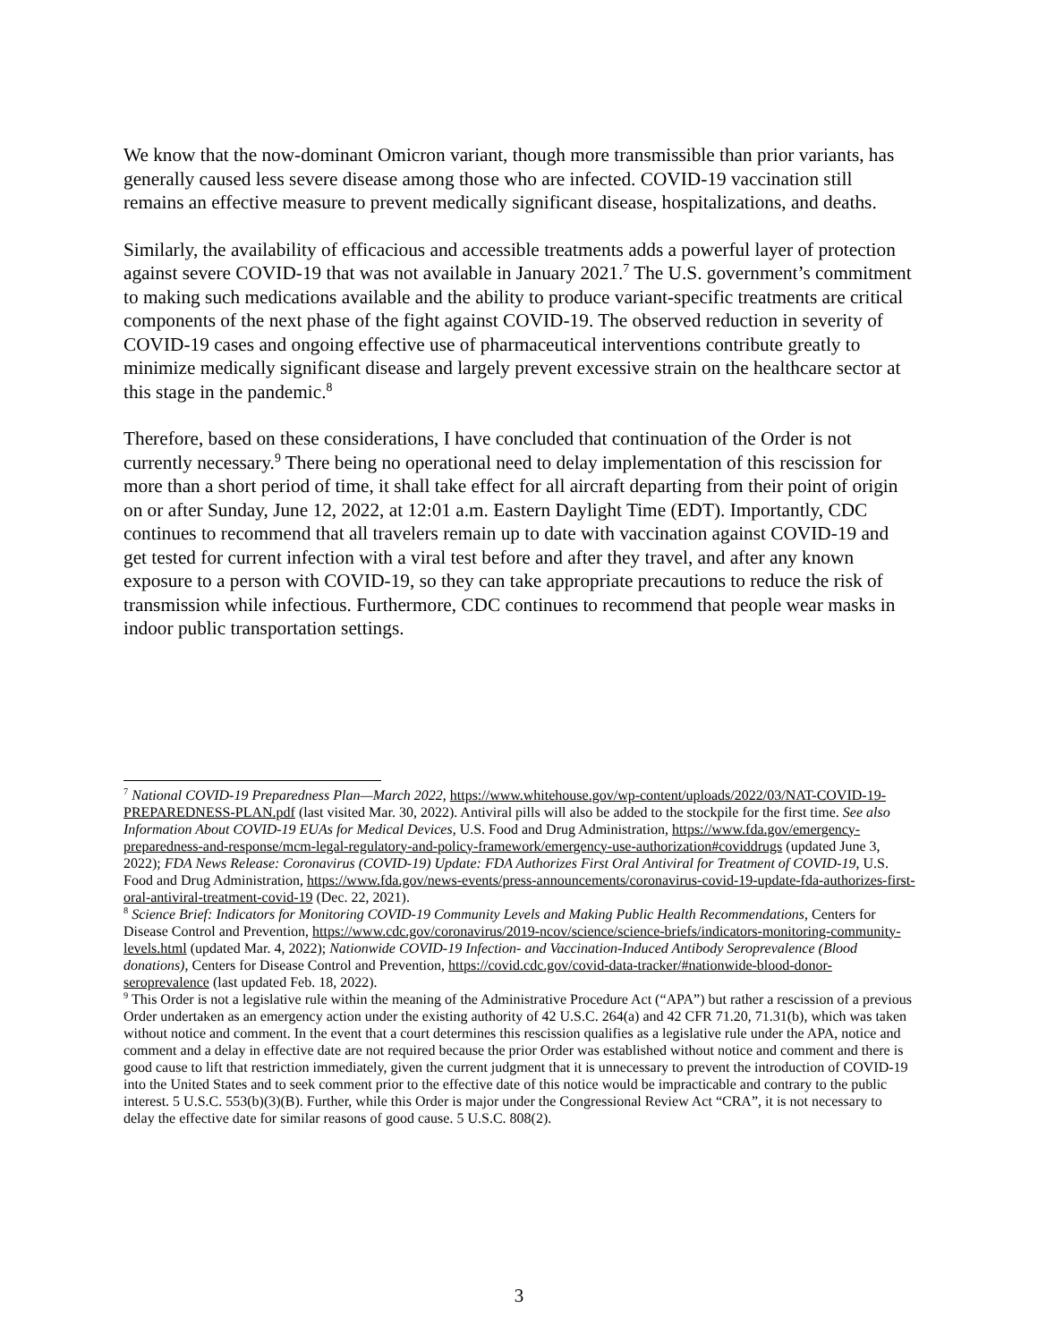We know that the now-dominant Omicron variant, though more transmissible than prior variants, has generally caused less severe disease among those who are infected. COVID-19 vaccination still remains an effective measure to prevent medically significant disease, hospitalizations, and deaths.
Similarly, the availability of efficacious and accessible treatments adds a powerful layer of protection against severe COVID-19 that was not available in January 2021.<sup>7</sup> The U.S. government’s commitment to making such medications available and the ability to produce variant-specific treatments are critical components of the next phase of the fight against COVID-19. The observed reduction in severity of COVID-19 cases and ongoing effective use of pharmaceutical interventions contribute greatly to minimize medically significant disease and largely prevent excessive strain on the healthcare sector at this stage in the pandemic.<sup>8</sup>
Therefore, based on these considerations, I have concluded that continuation of the Order is not currently necessary.<sup>9</sup> There being no operational need to delay implementation of this rescission for more than a short period of time, it shall take effect for all aircraft departing from their point of origin on or after Sunday, June 12, 2022, at 12:01 a.m. Eastern Daylight Time (EDT). Importantly, CDC continues to recommend that all travelers remain up to date with vaccination against COVID-19 and get tested for current infection with a viral test before and after they travel, and after any known exposure to a person with COVID-19, so they can take appropriate precautions to reduce the risk of transmission while infectious. Furthermore, CDC continues to recommend that people wear masks in indoor public transportation settings.
<sup>7</sup> National COVID-19 Preparedness Plan—March 2022, https://www.whitehouse.gov/wp-content/uploads/2022/03/NAT-COVID-19-PREPAREDNESS-PLAN.pdf (last visited Mar. 30, 2022). Antiviral pills will also be added to the stockpile for the first time. See also Information About COVID-19 EUAs for Medical Devices, U.S. Food and Drug Administration, https://www.fda.gov/emergency-preparedness-and-response/mcm-legal-regulatory-and-policy-framework/emergency-use-authorization#coviddrugs (updated June 3, 2022); FDA News Release: Coronavirus (COVID-19) Update: FDA Authorizes First Oral Antiviral for Treatment of COVID-19, U.S. Food and Drug Administration, https://www.fda.gov/news-events/press-announcements/coronavirus-covid-19-update-fda-authorizes-first-oral-antiviral-treatment-covid-19 (Dec. 22, 2021).
<sup>8</sup> Science Brief: Indicators for Monitoring COVID-19 Community Levels and Making Public Health Recommendations, Centers for Disease Control and Prevention, https://www.cdc.gov/coronavirus/2019-ncov/science/science-briefs/indicators-monitoring-community-levels.html (updated Mar. 4, 2022); Nationwide COVID-19 Infection- and Vaccination-Induced Antibody Seroprevalence (Blood donations), Centers for Disease Control and Prevention, https://covid.cdc.gov/covid-data-tracker/#nationwide-blood-donor-seroprevalence (last updated Feb. 18, 2022).
<sup>9</sup> This Order is not a legislative rule within the meaning of the Administrative Procedure Act (“APA”) but rather a rescission of a previous Order undertaken as an emergency action under the existing authority of 42 U.S.C. 264(a) and 42 CFR 71.20, 71.31(b), which was taken without notice and comment. In the event that a court determines this rescission qualifies as a legislative rule under the APA, notice and comment and a delay in effective date are not required because the prior Order was established without notice and comment and there is good cause to lift that restriction immediately, given the current judgment that it is unnecessary to prevent the introduction of COVID-19 into the United States and to seek comment prior to the effective date of this notice would be impracticable and contrary to the public interest. 5 U.S.C. 553(b)(3)(B). Further, while this Order is major under the Congressional Review Act “CRA”, it is not necessary to delay the effective date for similar reasons of good cause. 5 U.S.C. 808(2).
3